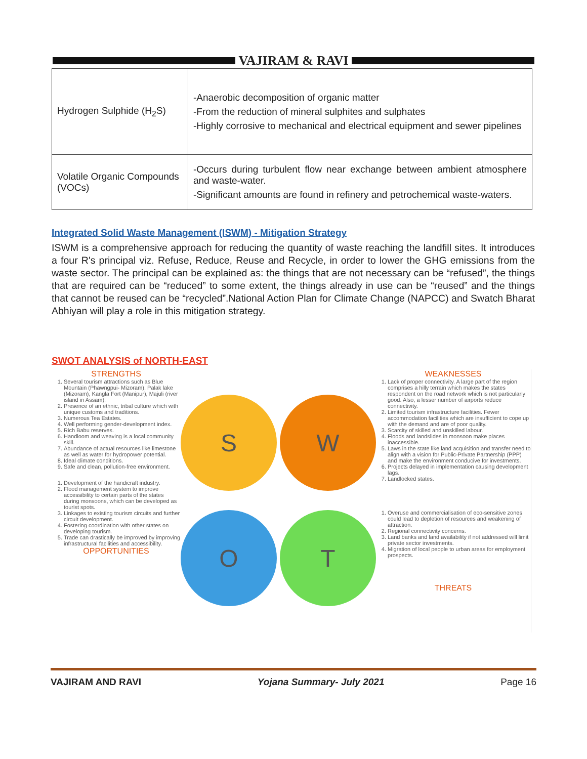VAJIRAM & RAVI
| Hydrogen Sulphide (H<sub>2</sub>S) | -Anaerobic decomposition of organic matter -From the reduction of mineral sulphites and sulphates -Highly corrosive to mechanical and electrical equipment and sewer pipelines |
| Volatile Organic Compounds (VOCs) | -Occurs during turbulent flow near exchange between ambient atmosphere and waste-water. -Significant amounts are found in refinery and petrochemical waste-waters. |
Integrated Solid Waste Management (ISWM) - Mitigation Strategy
ISWM is a comprehensive approach for reducing the quantity of waste reaching the landfill sites. It introduces a four R's principal viz. Refuse, Reduce, Reuse and Recycle, in order to lower the GHG emissions from the waste sector. The principal can be explained as: the things that are not necessary can be “refused”, the things that are required can be “reduced” to some extent, the things already in use can be “reused” and the things that cannot be reused can be “recycled”.National Action Plan for Climate Change (NAPCC) and Swatch Bharat Abhiyan will play a role in this mitigation strategy.
SWOT ANALYSIS of NORTH-EAST
STRENGTHS
1. Several tourism attractions such as Blue Mountain (Phawngpui- Mizoram), Palak lake (Mizoram), Kangla Fort (Manipur), Majuli (river island in Assam).
2. Presence of an ethnic, tribal culture which with unique customs and traditions.
3. Numerous Tea Estates.
4. Well performing gender-development index.
5. Rich Babu reserves.
6. Handloom and weaving is a local community skill.
7. Abundance of actual resources like limestone as well as water for hydropower potential.
8. Ideal climate conditions.
9. Safe and clean, pollution-free environment.
1. Development of the handicraft industry.
2. Flood management system to improve accessibility to certain parts of the states during monsoons, which can be developed as tourist spots.
3. Linkages to existing tourism circuits and further circuit development.
4. Fostering coordination with other states on developing tourism.
5. Trade can drastically be improved by improving infrastructural facilities and accessibility.
OPPORTUNITIES
S
W
O
T
WEAKNESSES
1. Lack of proper connectivity. A large part of the region comprises a hilly terrain which makes the states respondent on the road network which is not particularly good. Also, a lesser number of airports reduce connectivity.
2. Limited tourism infrastructure facilities. Fewer accommodation facilities which are insufficient to cope up with the demand and are of poor quality.
3. Scarcity of skilled and unskilled labour.
4. Floods and landslides in monsoon make places inaccessible.
5. Laws in the state like land acquisition and transfer need to align with a vision for Public-Private Partnership (PPP) and make the environment conducive for investments.
6. Projects delayed in implementation causing development lags.
7. Landlocked states.
1. Overuse and commercialisation of eco-sensitive zones could lead to depletion of resources and weakening of attraction.
2. Regional connectivity concerns.
3. Land banks and land availability if not addressed will limit private sector investments.
4. Migration of local people to urban areas for employment prospects.
THREATS
VAJIRAM AND RAVI Yojana Summary- July 2021 Page 16